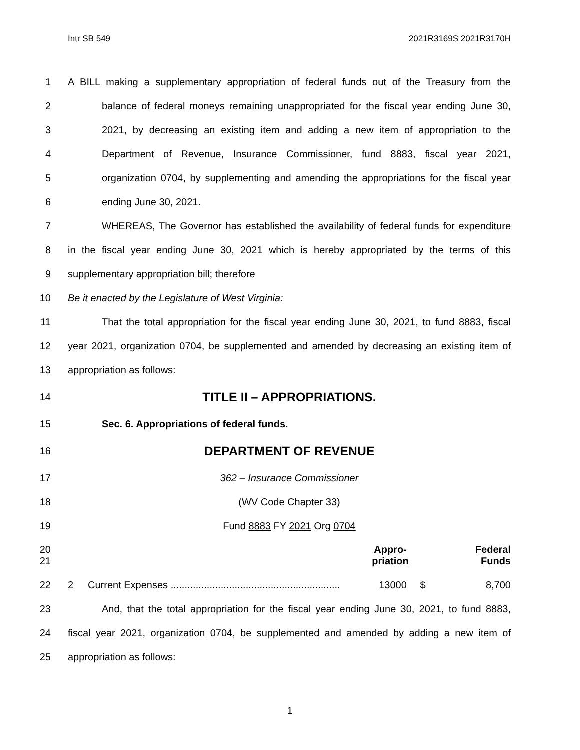Intr SB 549 2021R3169S 2021R3170H
1 A BILL making a supplementary appropriation of federal funds out of the Treasury from the
2 balance of federal moneys remaining unappropriated for the fiscal year ending June 30,
3 2021, by decreasing an existing item and adding a new item of appropriation to the
4 Department of Revenue, Insurance Commissioner, fund 8883, fiscal year 2021,
5 organization 0704, by supplementing and amending the appropriations for the fiscal year
6 ending June 30, 2021.
7 WHEREAS, The Governor has established the availability of federal funds for expenditure
8 in the fiscal year ending June 30, 2021 which is hereby appropriated by the terms of this
9 supplementary appropriation bill; therefore
10 Be it enacted by the Legislature of West Virginia:
11 That the total appropriation for the fiscal year ending June 30, 2021, to fund 8883, fiscal
12 year 2021, organization 0704, be supplemented and amended by decreasing an existing item of
13 appropriation as follows:
14 TITLE II – APPROPRIATIONS.
15 Sec. 6. Appropriations of federal funds.
16 DEPARTMENT OF REVENUE
17 362 – Insurance Commissioner
18 (WV Code Chapter 33)
19 Fund 8883 FY 2021 Org 0704
20
21
| | Appro- priation | | Federal Funds |
22
| 2 | Current Expenses ............................................................. | 13000 | $ | 8,700 |
23 And, that the total appropriation for the fiscal year ending June 30, 2021, to fund 8883,
24 fiscal year 2021, organization 0704, be supplemented and amended by adding a new item of
25 appropriation as follows:
1